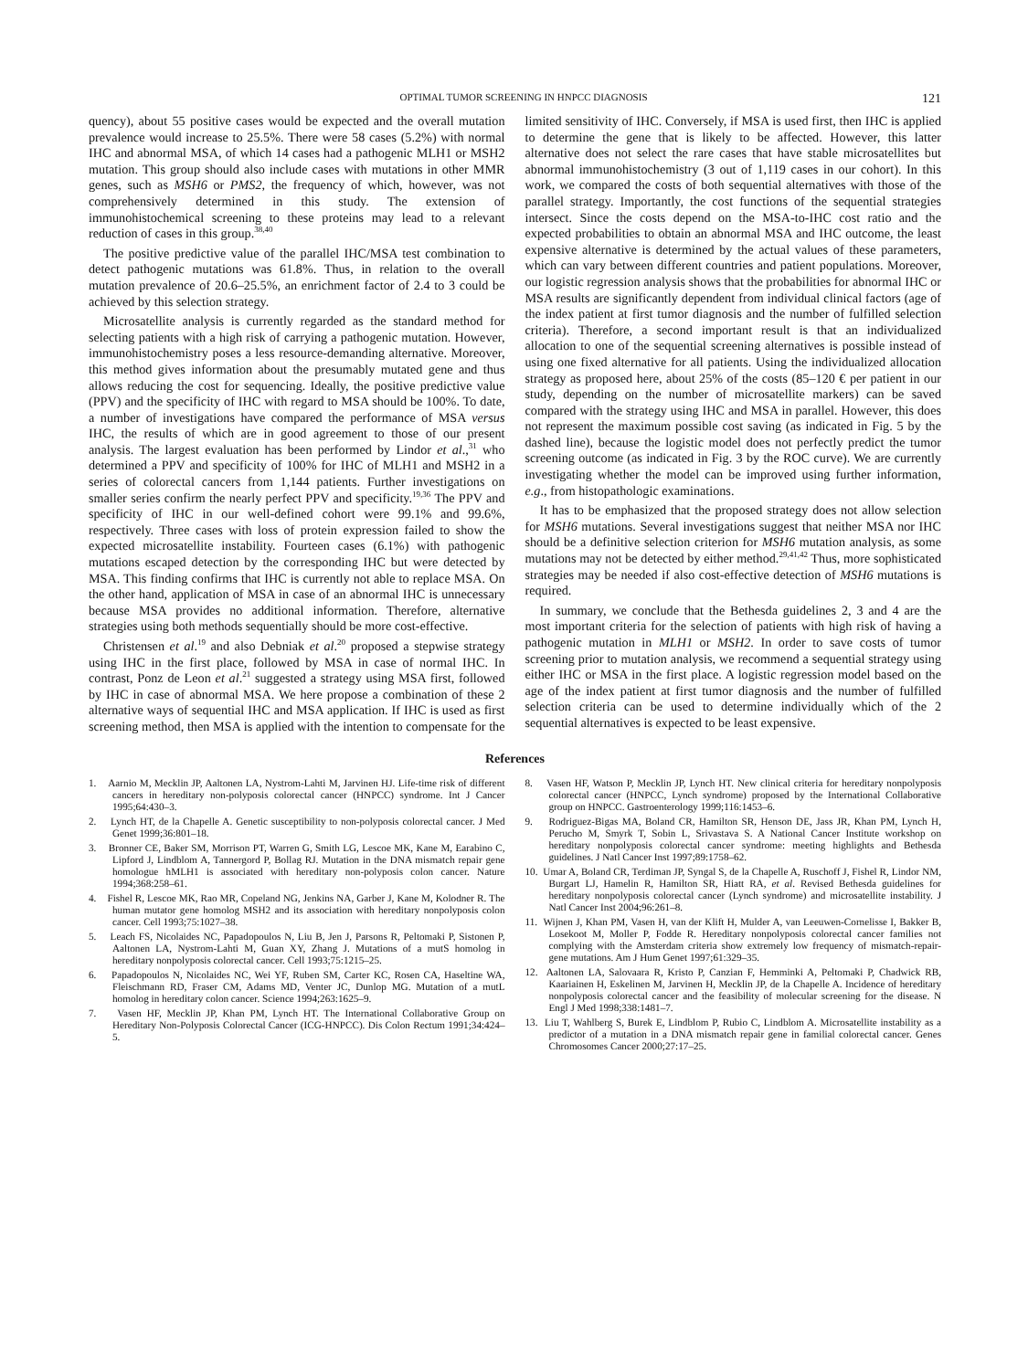OPTIMAL TUMOR SCREENING IN HNPCC DIAGNOSIS 121
quency), about 55 positive cases would be expected and the overall mutation prevalence would increase to 25.5%. There were 58 cases (5.2%) with normal IHC and abnormal MSA, of which 14 cases had a pathogenic MLH1 or MSH2 mutation. This group should also include cases with mutations in other MMR genes, such as MSH6 or PMS2, the frequency of which, however, was not comprehensively determined in this study. The extension of immunohistochemical screening to these proteins may lead to a relevant reduction of cases in this group.<sup>38,40</sup>
The positive predictive value of the parallel IHC/MSA test combination to detect pathogenic mutations was 61.8%. Thus, in relation to the overall mutation prevalence of 20.6–25.5%, an enrichment factor of 2.4 to 3 could be achieved by this selection strategy.
Microsatellite analysis is currently regarded as the standard method for selecting patients with a high risk of carrying a pathogenic mutation. However, immunohistochemistry poses a less resource-demanding alternative. Moreover, this method gives information about the presumably mutated gene and thus allows reducing the cost for sequencing. Ideally, the positive predictive value (PPV) and the specificity of IHC with regard to MSA should be 100%. To date, a number of investigations have compared the performance of MSA versus IHC, the results of which are in good agreement to those of our present analysis. The largest evaluation has been performed by Lindor et al.,<sup>31</sup> who determined a PPV and specificity of 100% for IHC of MLH1 and MSH2 in a series of colorectal cancers from 1,144 patients. Further investigations on smaller series confirm the nearly perfect PPV and specificity.<sup>19,36</sup> The PPV and specificity of IHC in our well-defined cohort were 99.1% and 99.6%, respectively. Three cases with loss of protein expression failed to show the expected microsatellite instability. Fourteen cases (6.1%) with pathogenic mutations escaped detection by the corresponding IHC but were detected by MSA. This finding confirms that IHC is currently not able to replace MSA. On the other hand, application of MSA in case of an abnormal IHC is unnecessary because MSA provides no additional information. Therefore, alternative strategies using both methods sequentially should be more cost-effective.
Christensen et al.<sup>19</sup> and also Debniak et al.<sup>20</sup> proposed a stepwise strategy using IHC in the first place, followed by MSA in case of normal IHC. In contrast, Ponz de Leon et al.<sup>21</sup> suggested a strategy using MSA first, followed by IHC in case of abnormal MSA. We here propose a combination of these 2 alternative ways of sequential IHC and MSA application. If IHC is used as first screening method, then MSA is applied with the intention to compensate for the limited sensitivity of IHC. Conversely, if MSA is used first, then IHC is applied to determine the gene that is likely to be affected. However, this latter alternative does not select the rare cases that have stable microsatellites but abnormal immunohistochemistry (3 out of 1,119 cases in our cohort). In this work, we compared the costs of both sequential alternatives with those of the parallel strategy. Importantly, the cost functions of the sequential strategies intersect. Since the costs depend on the MSA-to-IHC cost ratio and the expected probabilities to obtain an abnormal MSA and IHC outcome, the least expensive alternative is determined by the actual values of these parameters, which can vary between different countries and patient populations. Moreover, our logistic regression analysis shows that the probabilities for abnormal IHC or MSA results are significantly dependent from individual clinical factors (age of the index patient at first tumor diagnosis and the number of fulfilled selection criteria). Therefore, a second important result is that an individualized allocation to one of the sequential screening alternatives is possible instead of using one fixed alternative for all patients. Using the individualized allocation strategy as proposed here, about 25% of the costs (85–120 € per patient in our study, depending on the number of microsatellite markers) can be saved compared with the strategy using IHC and MSA in parallel. However, this does not represent the maximum possible cost saving (as indicated in Fig. 5 by the dashed line), because the logistic model does not perfectly predict the tumor screening outcome (as indicated in Fig. 3 by the ROC curve). We are currently investigating whether the model can be improved using further information, e.g., from histopathologic examinations.
It has to be emphasized that the proposed strategy does not allow selection for MSH6 mutations. Several investigations suggest that neither MSA nor IHC should be a definitive selection criterion for MSH6 mutation analysis, as some mutations may not be detected by either method.<sup>29,41,42</sup> Thus, more sophisticated strategies may be needed if also cost-effective detection of MSH6 mutations is required.
In summary, we conclude that the Bethesda guidelines 2, 3 and 4 are the most important criteria for the selection of patients with high risk of having a pathogenic mutation in MLH1 or MSH2. In order to save costs of tumor screening prior to mutation analysis, we recommend a sequential strategy using either IHC or MSA in the first place. A logistic regression model based on the age of the index patient at first tumor diagnosis and the number of fulfilled selection criteria can be used to determine individually which of the 2 sequential alternatives is expected to be least expensive.
References
1. Aarnio M, Mecklin JP, Aaltonen LA, Nystrom-Lahti M, Jarvinen HJ. Life-time risk of different cancers in hereditary non-polyposis colorectal cancer (HNPCC) syndrome. Int J Cancer 1995;64:430–3.
2. Lynch HT, de la Chapelle A. Genetic susceptibility to non-polyposis colorectal cancer. J Med Genet 1999;36:801–18.
3. Bronner CE, Baker SM, Morrison PT, Warren G, Smith LG, Lescoe MK, Kane M, Earabino C, Lipford J, Lindblom A, Tannergord P, Bollag RJ. Mutation in the DNA mismatch repair gene homologue hMLH1 is associated with hereditary non-polyposis colon cancer. Nature 1994;368:258–61.
4. Fishel R, Lescoe MK, Rao MR, Copeland NG, Jenkins NA, Garber J, Kane M, Kolodner R. The human mutator gene homolog MSH2 and its association with hereditary nonpolyposis colon cancer. Cell 1993;75:1027–38.
5. Leach FS, Nicolaides NC, Papadopoulos N, Liu B, Jen J, Parsons R, Peltomaki P, Sistonen P, Aaltonen LA, Nystrom-Lahti M, Guan XY, Zhang J. Mutations of a mutS homolog in hereditary nonpolyposis colorectal cancer. Cell 1993;75:1215–25.
6. Papadopoulos N, Nicolaides NC, Wei YF, Ruben SM, Carter KC, Rosen CA, Haseltine WA, Fleischmann RD, Fraser CM, Adams MD, Venter JC, Dunlop MG. Mutation of a mutL homolog in hereditary colon cancer. Science 1994;263:1625–9.
7. Vasen HF, Mecklin JP, Khan PM, Lynch HT. The International Collaborative Group on Hereditary Non-Polyposis Colorectal Cancer (ICG-HNPCC). Dis Colon Rectum 1991;34:424–5.
8. Vasen HF, Watson P, Mecklin JP, Lynch HT. New clinical criteria for hereditary nonpolyposis colorectal cancer (HNPCC, Lynch syndrome) proposed by the International Collaborative group on HNPCC. Gastroenterology 1999;116:1453–6.
9. Rodriguez-Bigas MA, Boland CR, Hamilton SR, Henson DE, Jass JR, Khan PM, Lynch H, Perucho M, Smyrk T, Sobin L, Srivastava S. A National Cancer Institute workshop on hereditary nonpolyposis colorectal cancer syndrome: meeting highlights and Bethesda guidelines. J Natl Cancer Inst 1997;89:1758–62.
10. Umar A, Boland CR, Terdiman JP, Syngal S, de la Chapelle A, Ruschoff J, Fishel R, Lindor NM, Burgart LJ, Hamelin R, Hamilton SR, Hiatt RA, et al. Revised Bethesda guidelines for hereditary nonpolyposis colorectal cancer (Lynch syndrome) and microsatellite instability. J Natl Cancer Inst 2004;96:261–8.
11. Wijnen J, Khan PM, Vasen H, van der Klift H, Mulder A, van Leeuwen-Cornelisse I, Bakker B, Losekoot M, Moller P, Fodde R. Hereditary nonpolyposis colorectal cancer families not complying with the Amsterdam criteria show extremely low frequency of mismatch-repair-gene mutations. Am J Hum Genet 1997;61:329–35.
12. Aaltonen LA, Salovaara R, Kristo P, Canzian F, Hemminki A, Peltomaki P, Chadwick RB, Kaariainen H, Eskelinen M, Jarvinen H, Mecklin JP, de la Chapelle A. Incidence of hereditary nonpolyposis colorectal cancer and the feasibility of molecular screening for the disease. N Engl J Med 1998;338:1481–7.
13. Liu T, Wahlberg S, Burek E, Lindblom P, Rubio C, Lindblom A. Microsatellite instability as a predictor of a mutation in a DNA mismatch repair gene in familial colorectal cancer. Genes Chromosomes Cancer 2000;27:17–25.